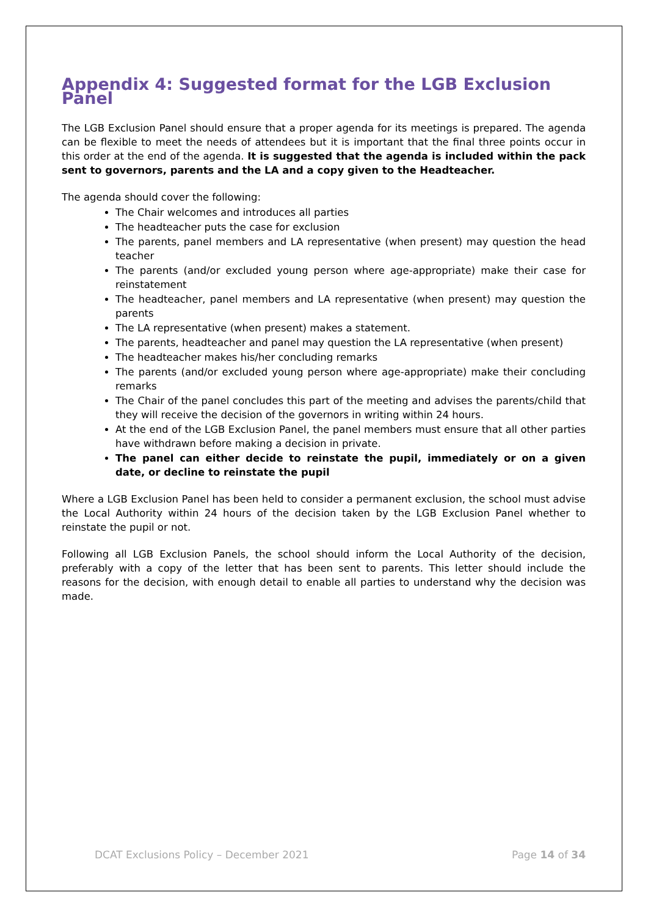Appendix 4: Suggested format for the LGB Exclusion Panel
The LGB Exclusion Panel should ensure that a proper agenda for its meetings is prepared. The agenda can be flexible to meet the needs of attendees but it is important that the final three points occur in this order at the end of the agenda. It is suggested that the agenda is included within the pack sent to governors, parents and the LA and a copy given to the Headteacher.
The agenda should cover the following:
The Chair welcomes and introduces all parties
The headteacher puts the case for exclusion
The parents, panel members and LA representative (when present) may question the head teacher
The parents (and/or excluded young person where age-appropriate) make their case for reinstatement
The headteacher, panel members and LA representative (when present) may question the parents
The LA representative (when present) makes a statement.
The parents, headteacher and panel may question the LA representative (when present)
The headteacher makes his/her concluding remarks
The parents (and/or excluded young person where age-appropriate) make their concluding remarks
The Chair of the panel concludes this part of the meeting and advises the parents/child that they will receive the decision of the governors in writing within 24 hours.
At the end of the LGB Exclusion Panel, the panel members must ensure that all other parties have withdrawn before making a decision in private.
The panel can either decide to reinstate the pupil, immediately or on a given date, or decline to reinstate the pupil
Where a LGB Exclusion Panel has been held to consider a permanent exclusion, the school must advise the Local Authority within 24 hours of the decision taken by the LGB Exclusion Panel whether to reinstate the pupil or not.
Following all LGB Exclusion Panels, the school should inform the Local Authority of the decision, preferably with a copy of the letter that has been sent to parents. This letter should include the reasons for the decision, with enough detail to enable all parties to understand why the decision was made.
DCAT Exclusions Policy – December 2021 Page 14 of 34